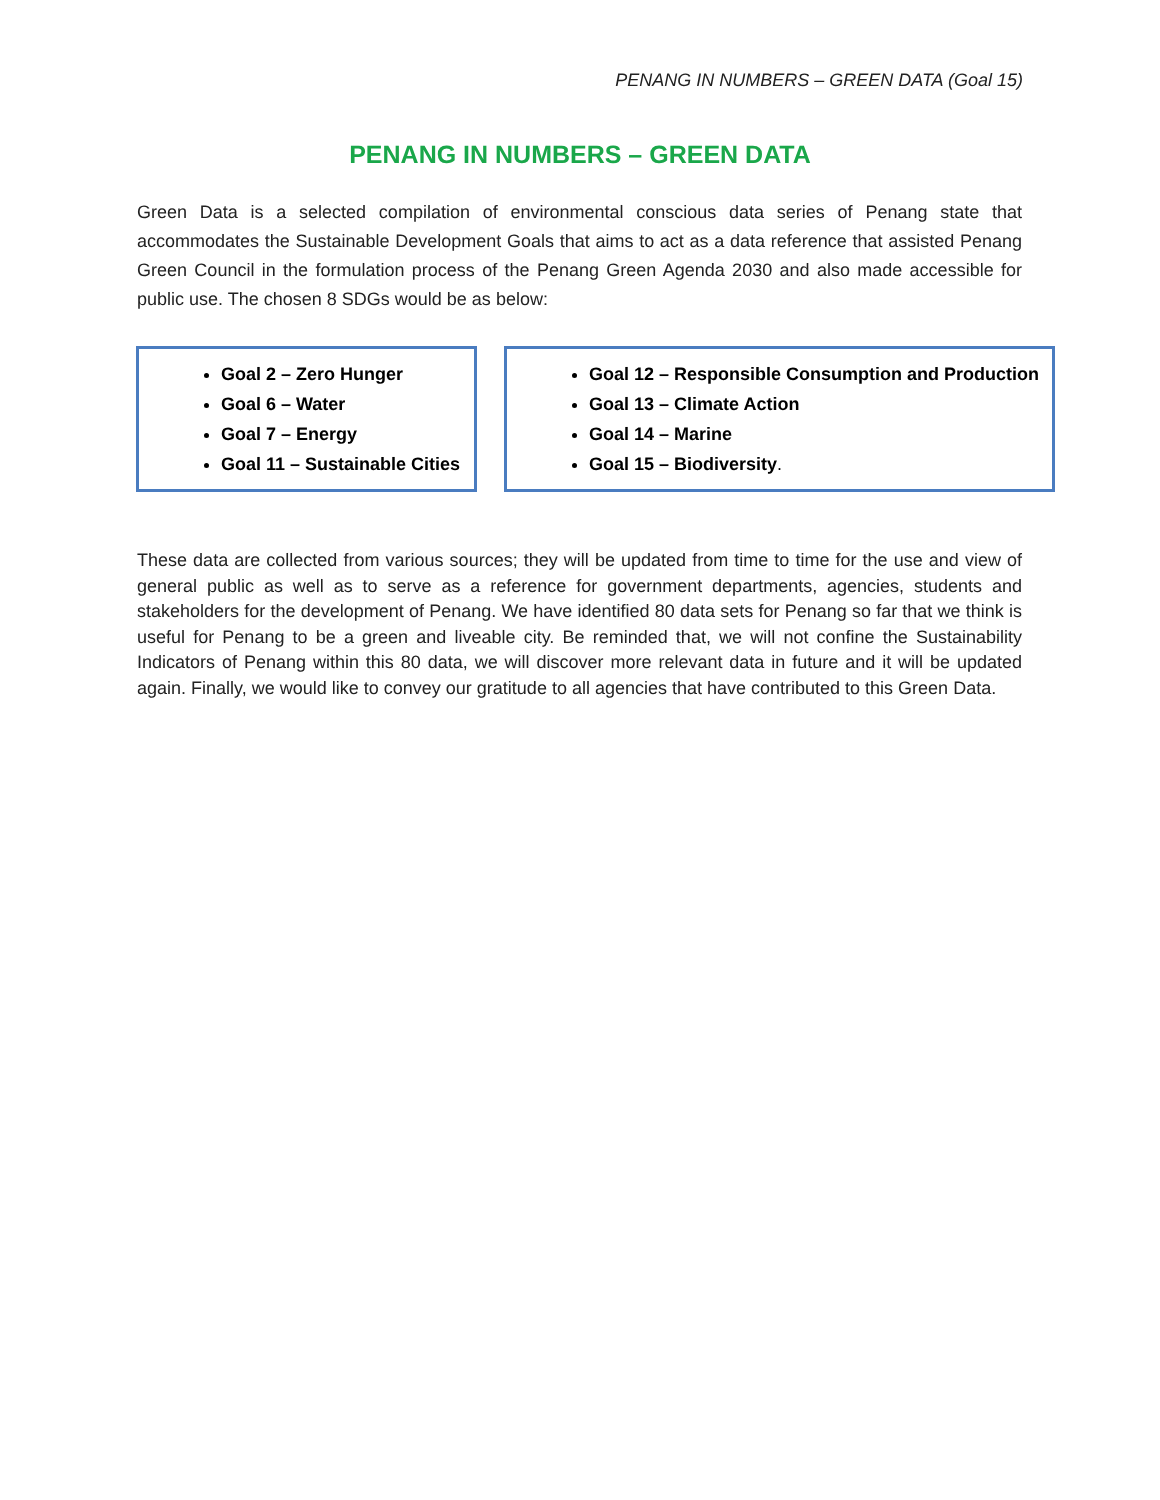PENANG IN NUMBERS – GREEN DATA (Goal 15)
PENANG IN NUMBERS – GREEN DATA
Green Data is a selected compilation of environmental conscious data series of Penang state that accommodates the Sustainable Development Goals that aims to act as a data reference that assisted Penang Green Council in the formulation process of the Penang Green Agenda 2030 and also made accessible for public use. The chosen 8 SDGs would be as below:
Goal 2 – Zero Hunger
Goal 6 – Water
Goal 7 – Energy
Goal 11 – Sustainable Cities
Goal 12 – Responsible Consumption and Production
Goal 13 – Climate Action
Goal 14 – Marine
Goal 15 – Biodiversity.
These data are collected from various sources; they will be updated from time to time for the use and view of general public as well as to serve as a reference for government departments, agencies, students and stakeholders for the development of Penang. We have identified 80 data sets for Penang so far that we think is useful for Penang to be a green and liveable city. Be reminded that, we will not confine the Sustainability Indicators of Penang within this 80 data, we will discover more relevant data in future and it will be updated again. Finally, we would like to convey our gratitude to all agencies that have contributed to this Green Data.